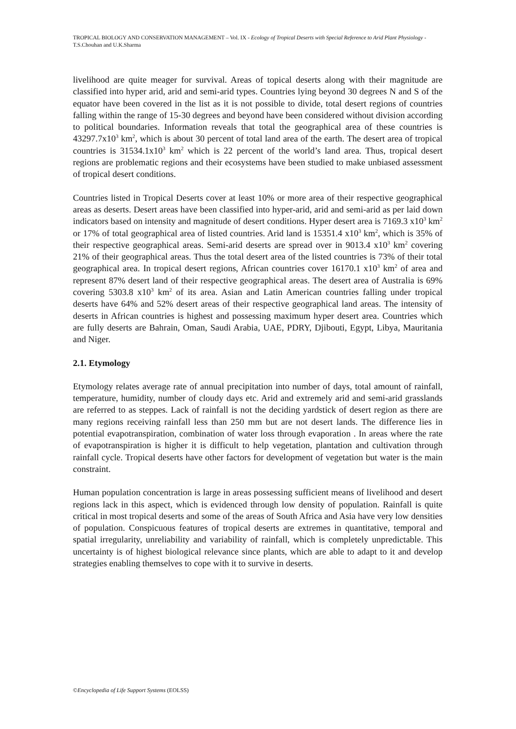TROPICAL BIOLOGY AND CONSERVATION MANAGEMENT – Vol. IX - Ecology of Tropical Deserts with Special Reference to Arid Plant Physiology - T.S.Chouhan and U.K.Sharma
livelihood are quite meager for survival. Areas of topical deserts along with their magnitude are classified into hyper arid, arid and semi-arid types. Countries lying beyond 30 degrees N and S of the equator have been covered in the list as it is not possible to divide, total desert regions of countries falling within the range of 15-30 degrees and beyond have been considered without division according to political boundaries. Information reveals that total the geographical area of these countries is 43297.7x10<sup>3</sup> km<sup>2</sup>, which is about 30 percent of total land area of the earth. The desert area of tropical countries is 31534.1x10<sup>3</sup> km<sup>2</sup> which is 22 percent of the world’s land area. Thus, tropical desert regions are problematic regions and their ecosystems have been studied to make unbiased assessment of tropical desert conditions.
Countries listed in Tropical Deserts cover at least 10% or more area of their respective geographical areas as deserts. Desert areas have been classified into hyper-arid, arid and semi-arid as per laid down indicators based on intensity and magnitude of desert conditions. Hyper desert area is 7169.3 x10<sup>3</sup> km<sup>2</sup> or 17% of total geographical area of listed countries. Arid land is 15351.4 x10<sup>3</sup> km<sup>2</sup>, which is 35% of their respective geographical areas. Semi-arid deserts are spread over in 9013.4 x10<sup>3</sup> km<sup>2</sup> covering 21% of their geographical areas. Thus the total desert area of the listed countries is 73% of their total geographical area. In tropical desert regions, African countries cover 16170.1 x10<sup>3</sup> km<sup>2</sup> of area and represent 87% desert land of their respective geographical areas. The desert area of Australia is 69% covering 5303.8 x10<sup>3</sup> km<sup>2</sup> of its area. Asian and Latin American countries falling under tropical deserts have 64% and 52% desert areas of their respective geographical land areas. The intensity of deserts in African countries is highest and possessing maximum hyper desert area. Countries which are fully deserts are Bahrain, Oman, Saudi Arabia, UAE, PDRY, Djibouti, Egypt, Libya, Mauritania and Niger.
2.1. Etymology
Etymology relates average rate of annual precipitation into number of days, total amount of rainfall, temperature, humidity, number of cloudy days etc. Arid and extremely arid and semi-arid grasslands are referred to as steppes. Lack of rainfall is not the deciding yardstick of desert region as there are many regions receiving rainfall less than 250 mm but are not desert lands. The difference lies in potential evapotranspiration, combination of water loss through evaporation . In areas where the rate of evapotranspiration is higher it is difficult to help vegetation, plantation and cultivation through rainfall cycle. Tropical deserts have other factors for development of vegetation but water is the main constraint.
Human population concentration is large in areas possessing sufficient means of livelihood and desert regions lack in this aspect, which is evidenced through low density of population. Rainfall is quite critical in most tropical deserts and some of the areas of South Africa and Asia have very low densities of population. Conspicuous features of tropical deserts are extremes in quantitative, temporal and spatial irregularity, unreliability and variability of rainfall, which is completely unpredictable. This uncertainty is of highest biological relevance since plants, which are able to adapt to it and develop strategies enabling themselves to cope with it to survive in deserts.
©Encyclopedia of Life Support Systems (EOLSS)